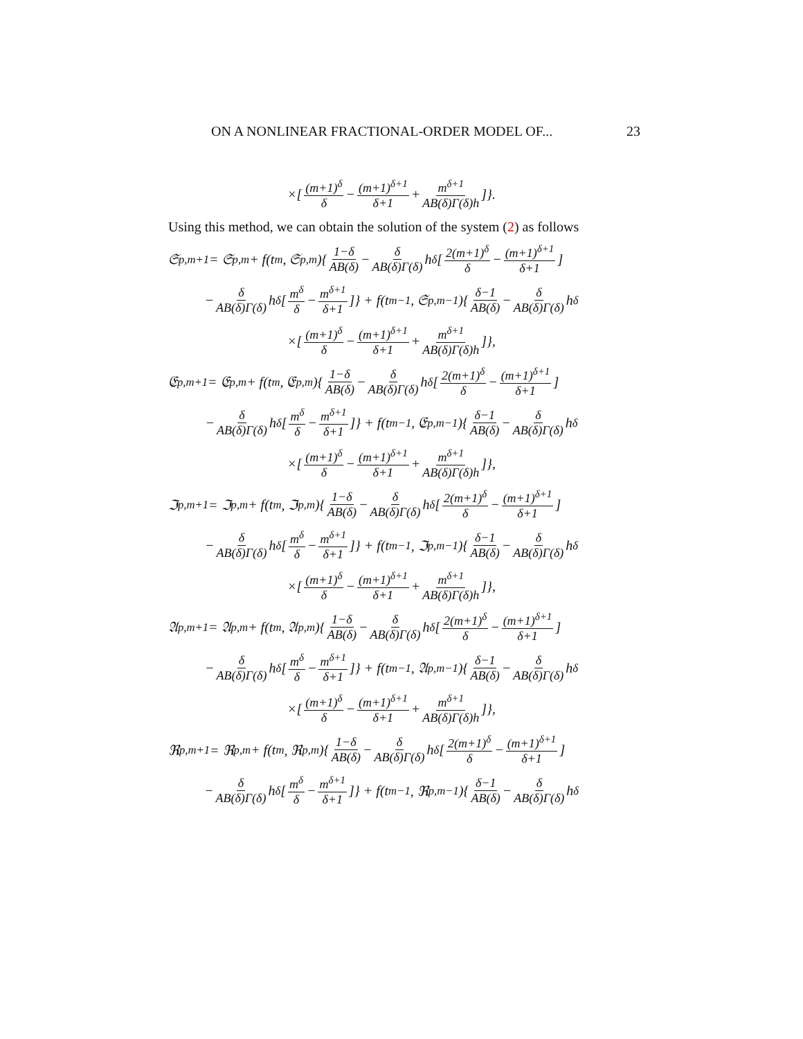ON A NONLINEAR FRACTIONAL-ORDER MODEL OF... 23
×[(m+1)<sup>δ</sup> δ − (m+1)<sup>δ+1</sup> δ+1 + m<sup>δ+1</sup> AB(δ)Γ(δ)h]}.
Using this method, we can obtain the solution of the system (2) as follows
𝔖<sub>p,m+1</sub> = 𝔖<sub>p,m</sub> + f(t<sub>m</sub>, 𝔖<sub>p,m</sub>){ 1−δ AB(δ) − δ AB(δ)Γ(δ) h<sup>δ</sup>[2(m+1)<sup>δ</sup> δ − (m+1)<sup>δ+1</sup> δ+1]
− δ AB(δ)Γ(δ) h<sup>δ</sup>[m<sup>δ</sup> δ − m<sup>δ+1</sup> δ+1]} + f(t<sub>m−1</sub>, 𝔖<sub>p,m−1</sub>){ δ−1 AB(δ) − δ AB(δ)Γ(δ) h<sup>δ</sup>
×[(m+1)<sup>δ</sup> δ − (m+1)<sup>δ+1</sup> δ+1 + m<sup>δ+1</sup> AB(δ)Γ(δ)h]},
𝔈<sub>p,m+1</sub> = 𝔈<sub>p,m</sub> + f(t<sub>m</sub>, 𝔈<sub>p,m</sub>){ 1−δ AB(δ) − δ AB(δ)Γ(δ) h<sup>δ</sup>[2(m+1)<sup>δ</sup> δ − (m+1)<sup>δ+1</sup> δ+1]
− δ AB(δ)Γ(δ) h<sup>δ</sup>[m<sup>δ</sup> δ − m<sup>δ+1</sup> δ+1]} + f(t<sub>m−1</sub>, 𝔈<sub>p,m−1</sub>){ δ−1 AB(δ) − δ AB(δ)Γ(δ) h<sup>δ</sup>
×[(m+1)<sup>δ</sup> δ − (m+1)<sup>δ+1</sup> δ+1 + m<sup>δ+1</sup> AB(δ)Γ(δ)h]},
ℑ<sub>p,m+1</sub> = ℑ<sub>p,m</sub> + f(t<sub>m</sub>, ℑ<sub>p,m</sub>){ 1−δ AB(δ) − δ AB(δ)Γ(δ) h<sup>δ</sup>[2(m+1)<sup>δ</sup> δ − (m+1)<sup>δ+1</sup> δ+1]
− δ AB(δ)Γ(δ) h<sup>δ</sup>[m<sup>δ</sup> δ − m<sup>δ+1</sup> δ+1]} + f(t<sub>m−1</sub>, ℑ<sub>p,m−1</sub>){ δ−1 AB(δ) − δ AB(δ)Γ(δ) h<sup>δ</sup>
×[(m+1)<sup>δ</sup> δ − (m+1)<sup>δ+1</sup> δ+1 + m<sup>δ+1</sup> AB(δ)Γ(δ)h]},
𝔄<sub>p,m+1</sub> = 𝔄<sub>p,m</sub> + f(t<sub>m</sub>, 𝔄<sub>p,m</sub>){ 1−δ AB(δ) − δ AB(δ)Γ(δ) h<sup>δ</sup>[2(m+1)<sup>δ</sup> δ − (m+1)<sup>δ+1</sup> δ+1]
− δ AB(δ)Γ(δ) h<sup>δ</sup>[m<sup>δ</sup> δ − m<sup>δ+1</sup> δ+1]} + f(t<sub>m−1</sub>, 𝔄<sub>p,m−1</sub>){ δ−1 AB(δ) − δ AB(δ)Γ(δ) h<sup>δ</sup>
×[(m+1)<sup>δ</sup> δ − (m+1)<sup>δ+1</sup> δ+1 + m<sup>δ+1</sup> AB(δ)Γ(δ)h]},
ℜ<sub>p,m+1</sub> = ℜ<sub>p,m</sub> + f(t<sub>m</sub>, ℜ<sub>p,m</sub>){ 1−δ AB(δ) − δ AB(δ)Γ(δ) h<sup>δ</sup>[2(m+1)<sup>δ</sup> δ − (m+1)<sup>δ+1</sup> δ+1]
− δ AB(δ)Γ(δ) h<sup>δ</sup>[m<sup>δ</sup> δ − m<sup>δ+1</sup> δ+1]} + f(t<sub>m−1</sub>, ℜ<sub>p,m−1</sub>){ δ−1 AB(δ) − δ AB(δ)Γ(δ) h<sup>δ</sup>